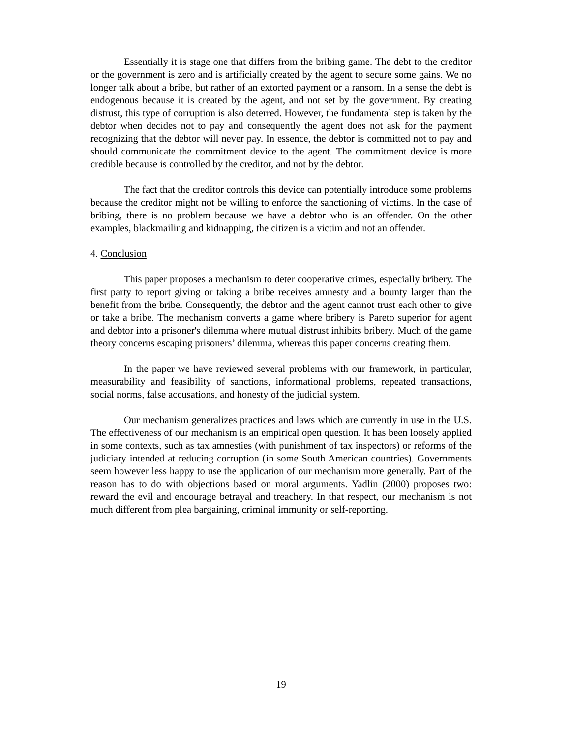Essentially it is stage one that differs from the bribing game. The debt to the creditor or the government is zero and is artificially created by the agent to secure some gains. We no longer talk about a bribe, but rather of an extorted payment or a ransom. In a sense the debt is endogenous because it is created by the agent, and not set by the government. By creating distrust, this type of corruption is also deterred. However, the fundamental step is taken by the debtor when decides not to pay and consequently the agent does not ask for the payment recognizing that the debtor will never pay. In essence, the debtor is committed not to pay and should communicate the commitment device to the agent. The commitment device is more credible because is controlled by the creditor, and not by the debtor.
The fact that the creditor controls this device can potentially introduce some problems because the creditor might not be willing to enforce the sanctioning of victims. In the case of bribing, there is no problem because we have a debtor who is an offender. On the other examples, blackmailing and kidnapping, the citizen is a victim and not an offender.
4. Conclusion
This paper proposes a mechanism to deter cooperative crimes, especially bribery. The first party to report giving or taking a bribe receives amnesty and a bounty larger than the benefit from the bribe. Consequently, the debtor and the agent cannot trust each other to give or take a bribe. The mechanism converts a game where bribery is Pareto superior for agent and debtor into a prisoner's dilemma where mutual distrust inhibits bribery. Much of the game theory concerns escaping prisoners’ dilemma, whereas this paper concerns creating them.
In the paper we have reviewed several problems with our framework, in particular, measurability and feasibility of sanctions, informational problems, repeated transactions, social norms, false accusations, and honesty of the judicial system.
Our mechanism generalizes practices and laws which are currently in use in the U.S. The effectiveness of our mechanism is an empirical open question. It has been loosely applied in some contexts, such as tax amnesties (with punishment of tax inspectors) or reforms of the judiciary intended at reducing corruption (in some South American countries). Governments seem however less happy to use the application of our mechanism more generally. Part of the reason has to do with objections based on moral arguments. Yadlin (2000) proposes two: reward the evil and encourage betrayal and treachery. In that respect, our mechanism is not much different from plea bargaining, criminal immunity or self-reporting.
19